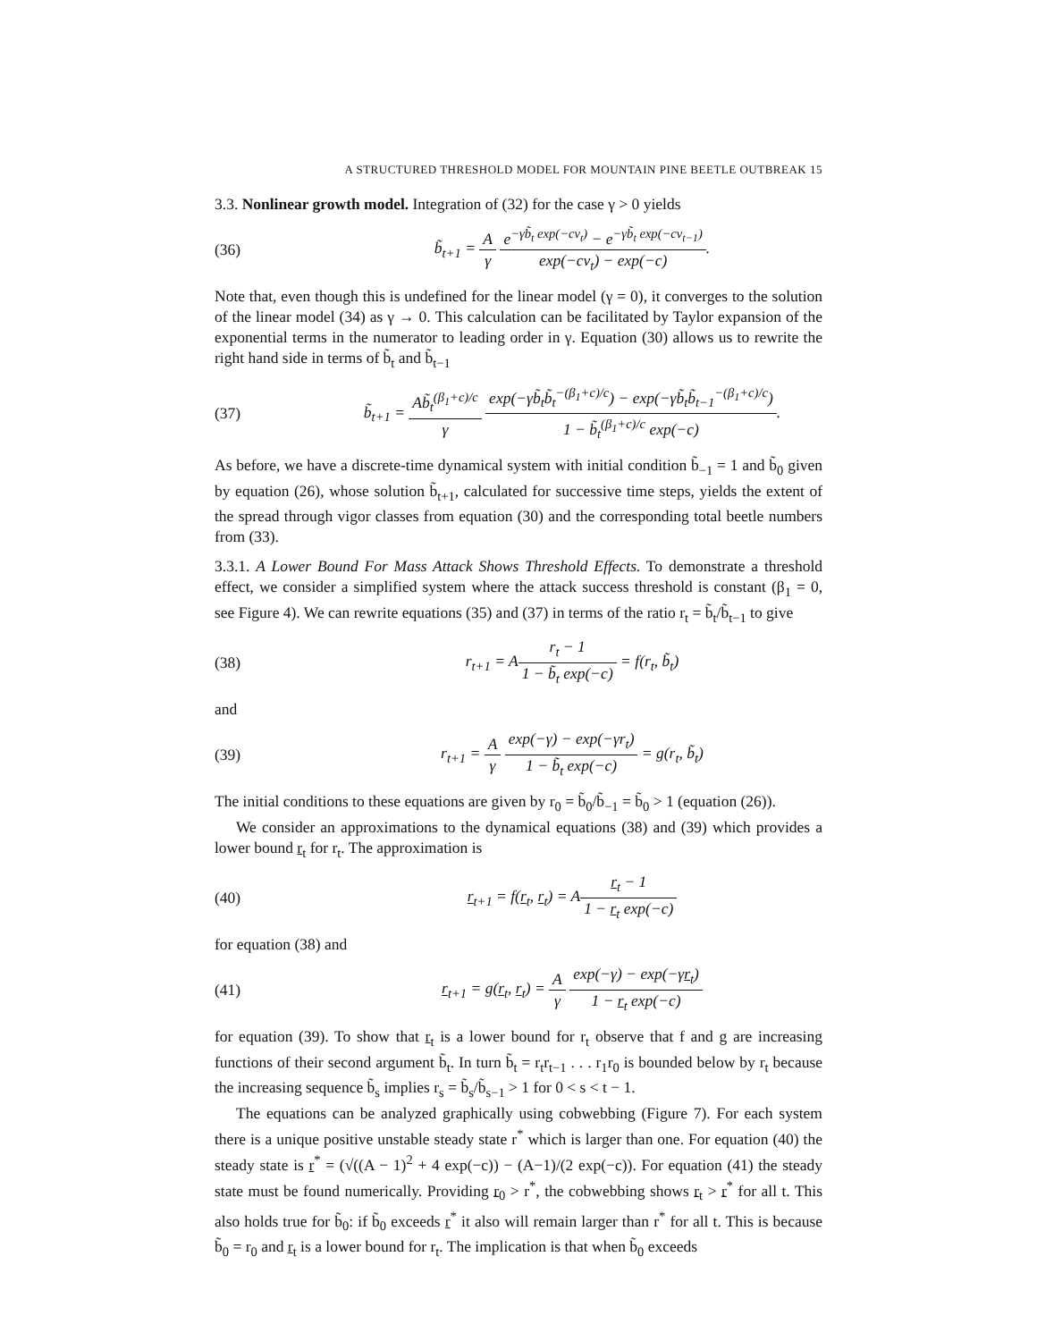A STRUCTURED THRESHOLD MODEL FOR MOUNTAIN PINE BEETLE OUTBREAK 15
3.3. Nonlinear growth model. Integration of (32) for the case γ > 0 yields
(36) b̃<sub>t+1</sub> = A γ e<sup>−γb̃<sub>t</sub> exp(−cν<sub>t</sub>)</sup> − e<sup>−γb̃<sub>t</sub> exp(−cν<sub>t−1</sub>)</sup> exp(−cν<sub>t</sub>) − exp(−c).
Note that, even though this is undefined for the linear model (γ = 0), it converges to the solution of the linear model (34) as γ → 0. This calculation can be facilitated by Taylor expansion of the exponential terms in the numerator to leading order in γ. Equation (30) allows us to rewrite the right hand side in terms of b̃<sub>t</sub> and b̃<sub>t−1</sub>
(37) b̃<sub>t+1</sub> = Ab̃<sub>t</sub><sup>(β<sub>1</sub>+c)/c</sup> γ exp(−γb̃<sub>t</sub>b̃<sub>t</sub><sup>−(β<sub>1</sub>+c)/c</sup>) − exp(−γb̃<sub>t</sub>b̃<sub>t−1</sub><sup>−(β<sub>1</sub>+c)/c</sup>) 1 − b̃<sub>t</sub><sup>(β<sub>1</sub>+c)/c</sup> exp(−c).
As before, we have a discrete-time dynamical system with initial condition b̃<sub>−1</sub> = 1 and b̃<sub>0</sub> given by equation (26), whose solution b̃<sub>t+1</sub>, calculated for successive time steps, yields the extent of the spread through vigor classes from equation (30) and the corresponding total beetle numbers from (33).
3.3.1. A Lower Bound For Mass Attack Shows Threshold Effects. To demonstrate a threshold effect, we consider a simplified system where the attack success threshold is constant (β<sub>1</sub> = 0, see Figure 4). We can rewrite equations (35) and (37) in terms of the ratio r<sub>t</sub> = b̃<sub>t</sub>/b̃<sub>t−1</sub> to give
(38) r<sub>t+1</sub> = Ar<sub>t</sub> − 1 1 − b̃<sub>t</sub> exp(−c) = f(r<sub>t</sub>, b̃<sub>t</sub>)
and
(39) r<sub>t+1</sub> = A γ exp(−γ) − exp(−γr<sub>t</sub>) 1 − b̃<sub>t</sub> exp(−c) = g(r<sub>t</sub>, b̃<sub>t</sub>)
The initial conditions to these equations are given by r<sub>0</sub> = b̃<sub>0</sub>/b̃<sub>−1</sub> = b̃<sub>0</sub> > 1 (equation (26)).
We consider an approximations to the dynamical equations (38) and (39) which provides a lower bound r<sub>t</sub> for r<sub>t</sub>. The approximation is
(40) r<sub>t+1</sub> = f(r<sub>t</sub>, r<sub>t</sub>) = Ar<sub>t</sub> − 1 1 − r<sub>t</sub> exp(−c)
for equation (38) and
(41) r<sub>t+1</sub> = g(r<sub>t</sub>, r<sub>t</sub>) = A γ exp(−γ) − exp(−γr<sub>t</sub>) 1 − r<sub>t</sub> exp(−c)
for equation (39). To show that r<sub>t</sub> is a lower bound for r<sub>t</sub> observe that f and g are increasing functions of their second argument b̃<sub>t</sub>. In turn b̃<sub>t</sub> = r<sub>t</sub>r<sub>t−1</sub> . . . r<sub>1</sub>r<sub>0</sub> is bounded below by r<sub>t</sub> because the increasing sequence b̃<sub>s</sub> implies r<sub>s</sub> = b̃<sub>s</sub>/b̃<sub>s−1</sub> > 1 for 0 < s < t − 1.
The equations can be analyzed graphically using cobwebbing (Figure 7). For each system there is a unique positive unstable steady state r<sup>*</sup> which is larger than one. For equation (40) the steady state is r<sup>*</sup> = (√((A − 1)<sup>2</sup> + 4 exp(−c)) − (A−1)/(2 exp(−c)). For equation (41) the steady state must be found numerically. Providing r<sub>0</sub> > r<sup>*</sup>, the cobwebbing shows r<sub>t</sub> > r<sup>*</sup> for all t. This also holds true for b̃<sub>0</sub>: if b̃<sub>0</sub> exceeds r<sup>*</sup> it also will remain larger than r<sup>*</sup> for all t. This is because b̃<sub>0</sub> = r<sub>0</sub> and r<sub>t</sub> is a lower bound for r<sub>t</sub>. The implication is that when b̃<sub>0</sub> exceeds